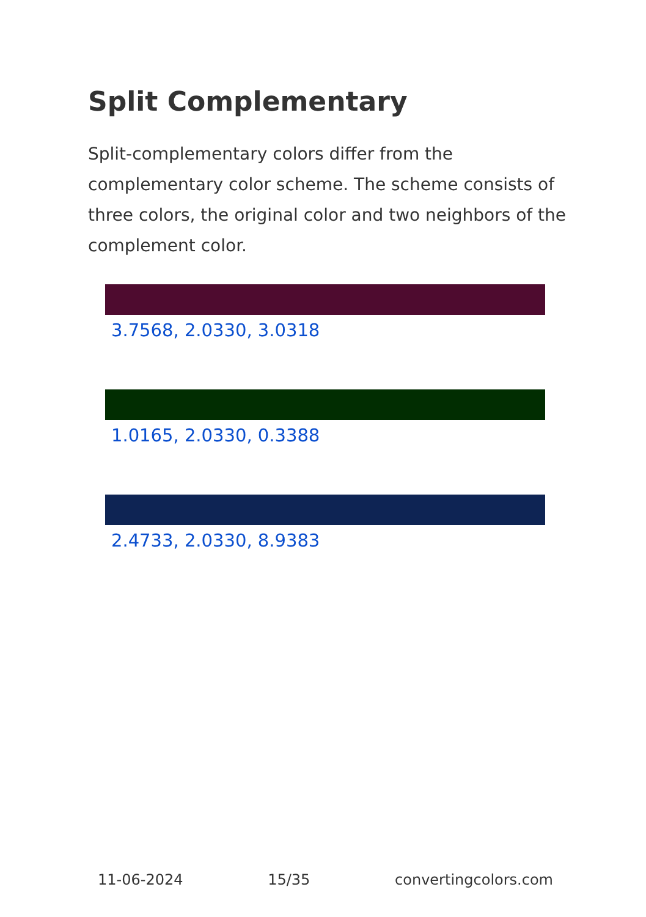Split Complementary
Split-complementary colors differ from the complementary color scheme. The scheme consists of three colors, the original color and two neighbors of the complement color.
3.7568, 2.0330, 3.0318
1.0165, 2.0330, 0.3388
2.4733, 2.0330, 8.9383
11-06-2024 15/35 convertingcolors.com